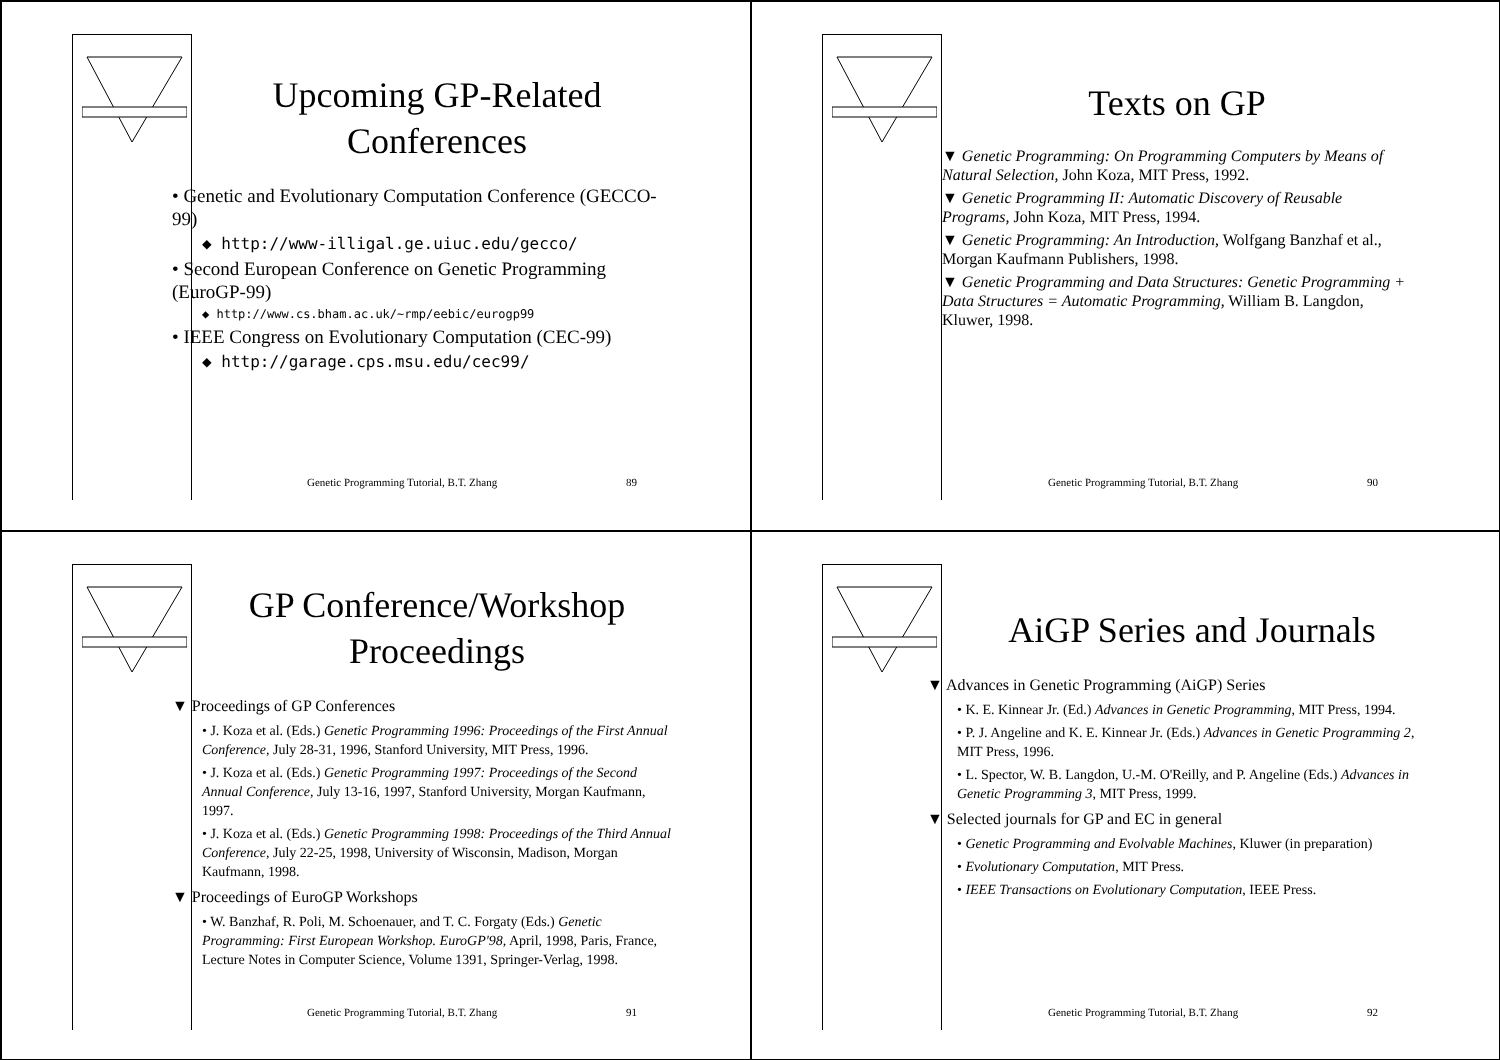Upcoming GP-Related Conferences
• Genetic and Evolutionary Computation Conference (GECCO-99)
◆ http://www-illigal.ge.uiuc.edu/gecco/
• Second European Conference on Genetic Programming (EuroGP-99)
◆ http://www.cs.bham.ac.uk/~rmp/eebic/eurogp99
• IEEE Congress on Evolutionary Computation (CEC-99)
◆ http://garage.cps.msu.edu/cec99/
Genetic Programming Tutorial, B.T. Zhang 89
Texts on GP
▼ Genetic Programming: On Programming Computers by Means of Natural Selection, John Koza, MIT Press, 1992.
▼ Genetic Programming II: Automatic Discovery of Reusable Programs, John Koza, MIT Press, 1994.
▼ Genetic Programming: An Introduction, Wolfgang Banzhaf et al., Morgan Kaufmann Publishers, 1998.
▼ Genetic Programming and Data Structures: Genetic Programming + Data Structures = Automatic Programming, William B. Langdon, Kluwer, 1998.
Genetic Programming Tutorial, B.T. Zhang 90
GP Conference/Workshop Proceedings
▼ Proceedings of GP Conferences
• J. Koza et al. (Eds.) Genetic Programming 1996: Proceedings of the First Annual Conference, July 28-31, 1996, Stanford University, MIT Press, 1996.
• J. Koza et al. (Eds.) Genetic Programming 1997: Proceedings of the Second Annual Conference, July 13-16, 1997, Stanford University, Morgan Kaufmann, 1997.
• J. Koza et al. (Eds.) Genetic Programming 1998: Proceedings of the Third Annual Conference, July 22-25, 1998, University of Wisconsin, Madison, Morgan Kaufmann, 1998.
▼ Proceedings of EuroGP Workshops
• W. Banzhaf, R. Poli, M. Schoenauer, and T. C. Forgaty (Eds.) Genetic Programming: First European Workshop. EuroGP'98, April, 1998, Paris, France, Lecture Notes in Computer Science, Volume 1391, Springer-Verlag, 1998.
Genetic Programming Tutorial, B.T. Zhang 91
AiGP Series and Journals
▼ Advances in Genetic Programming (AiGP) Series
• K. E. Kinnear Jr. (Ed.) Advances in Genetic Programming, MIT Press, 1994.
• P. J. Angeline and K. E. Kinnear Jr. (Eds.) Advances in Genetic Programming 2, MIT Press, 1996.
• L. Spector, W. B. Langdon, U.-M. O'Reilly, and P. Angeline (Eds.) Advances in Genetic Programming 3, MIT Press, 1999.
▼ Selected journals for GP and EC in general
• Genetic Programming and Evolvable Machines, Kluwer (in preparation)
• Evolutionary Computation, MIT Press.
• IEEE Transactions on Evolutionary Computation, IEEE Press.
Genetic Programming Tutorial, B.T. Zhang 92